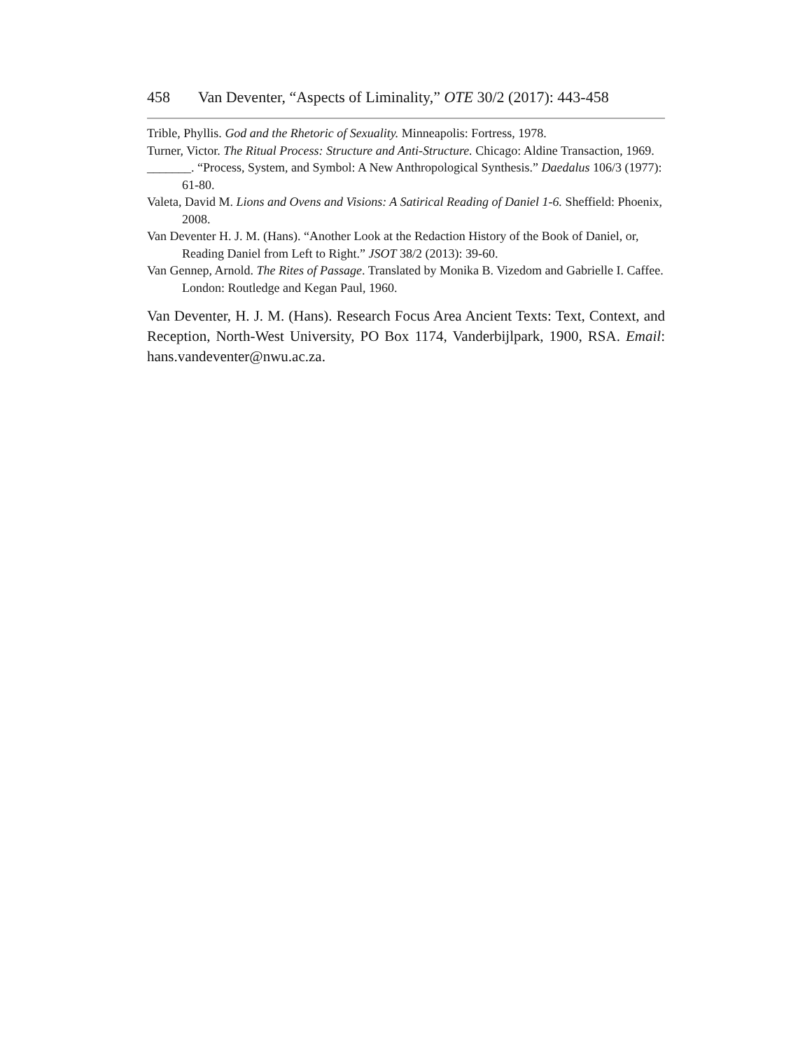458 Van Deventer, “Aspects of Liminality,” OTE 30/2 (2017): 443-458
Trible, Phyllis. God and the Rhetoric of Sexuality. Minneapolis: Fortress, 1978.
Turner, Victor. The Ritual Process: Structure and Anti-Structure. Chicago: Aldine Transaction, 1969.
_______. “Process, System, and Symbol: A New Anthropological Synthesis.” Daedalus 106/3 (1977): 61-80.
Valeta, David M. Lions and Ovens and Visions: A Satirical Reading of Daniel 1-6. Sheffield: Phoenix, 2008.
Van Deventer H. J. M. (Hans). “Another Look at the Redaction History of the Book of Daniel, or, Reading Daniel from Left to Right.” JSOT 38/2 (2013): 39-60.
Van Gennep, Arnold. The Rites of Passage. Translated by Monika B. Vizedom and Gabrielle I. Caffee. London: Routledge and Kegan Paul, 1960.
Van Deventer, H. J. M. (Hans). Research Focus Area Ancient Texts: Text, Context, and Reception, North-West University, PO Box 1174, Vanderbijlpark, 1900, RSA. Email: hans.vandeventer@nwu.ac.za.